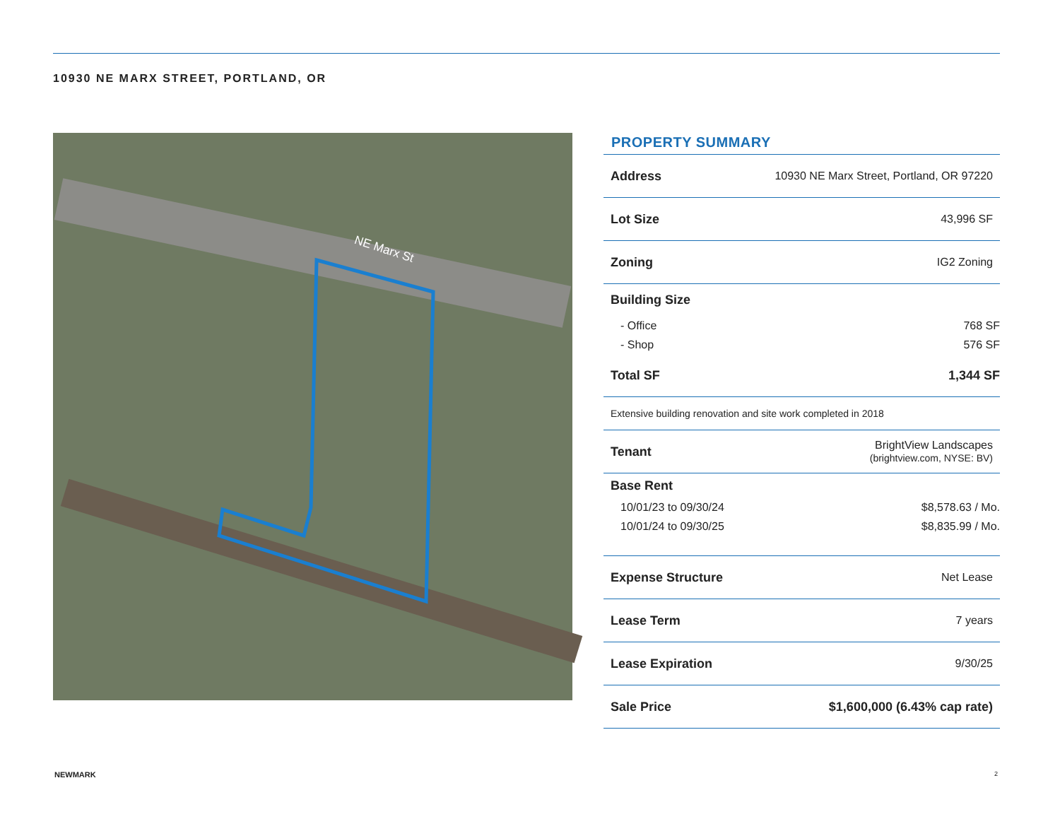10930 NE MARX STREET, PORTLAND, OR
NE Marx St
PROPERTY SUMMARY
| Address | 10930 NE Marx Street, Portland, OR 97220 |
| Lot Size | 43,996 SF |
| Zoning | IG2 Zoning |
| Building Size | |
| - Office | 768 SF |
| - Shop | 576 SF |
| Total SF | 1,344 SF |
| Extensive building renovation and site work completed in 2018 | |
| Tenant | BrightView Landscapes (brightview.com, NYSE: BV) |
| Base Rent | |
| 10/01/23 to 09/30/24 | $8,578.63 / Mo. |
| 10/01/24 to 09/30/25 | $8,835.99 / Mo. |
| Expense Structure | Net Lease |
| Lease Term | 7 years |
| Lease Expiration | 9/30/25 |
| Sale Price | $1,600,000 (6.43% cap rate) |
NEWMARK 2